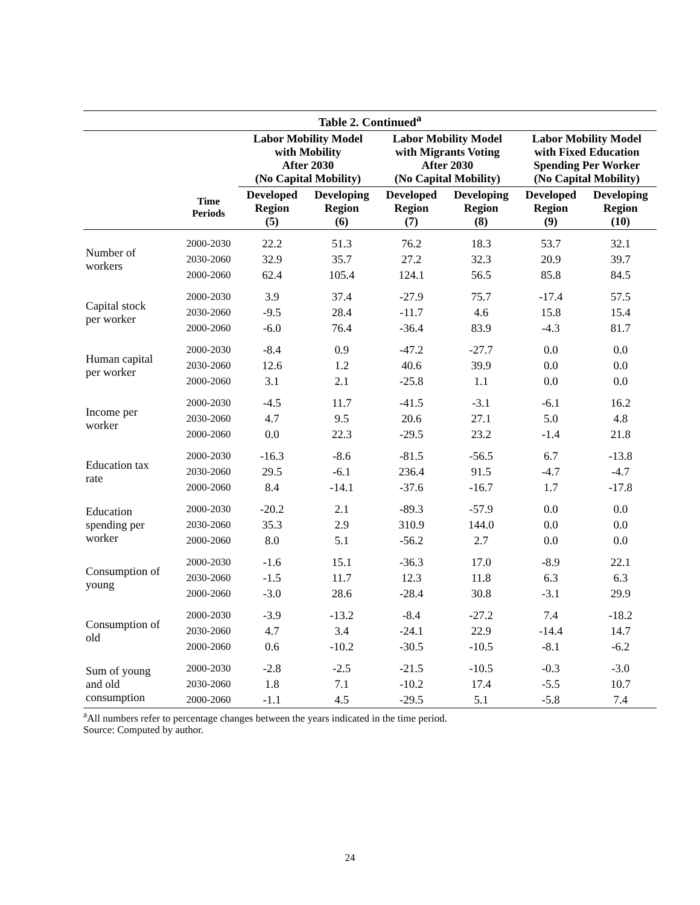| Table 2. Continued<sup>a</sup> | | | | | | | |
| --- | --- | --- | --- | --- | --- | --- | --- |
| | | Labor Mobility Model with Mobility After 2030 (No Capital Mobility) | | Labor Mobility Model with Migrants Voting After 2030 (No Capital Mobility) | | Labor Mobility Model with Fixed Education Spending Per Worker (No Capital Mobility) | |
| | Time Periods | Developed Region (5) | Developing Region (6) | Developed Region (7) | Developing Region (8) | Developed Region (9) | Developing Region (10) |
| Number of workers | 2000-2030 | 22.2 | 51.3 | 76.2 | 18.3 | 53.7 | 32.1 |
| | 2030-2060 | 32.9 | 35.7 | 27.2 | 32.3 | 20.9 | 39.7 |
| | 2000-2060 | 62.4 | 105.4 | 124.1 | 56.5 | 85.8 | 84.5 |
| Capital stock per worker | 2000-2030 | 3.9 | 37.4 | -27.9 | 75.7 | -17.4 | 57.5 |
| | 2030-2060 | -9.5 | 28.4 | -11.7 | 4.6 | 15.8 | 15.4 |
| | 2000-2060 | -6.0 | 76.4 | -36.4 | 83.9 | -4.3 | 81.7 |
| Human capital per worker | 2000-2030 | -8.4 | 0.9 | -47.2 | -27.7 | 0.0 | 0.0 |
| | 2030-2060 | 12.6 | 1.2 | 40.6 | 39.9 | 0.0 | 0.0 |
| | 2000-2060 | 3.1 | 2.1 | -25.8 | 1.1 | 0.0 | 0.0 |
| Income per worker | 2000-2030 | -4.5 | 11.7 | -41.5 | -3.1 | -6.1 | 16.2 |
| | 2030-2060 | 4.7 | 9.5 | 20.6 | 27.1 | 5.0 | 4.8 |
| | 2000-2060 | 0.0 | 22.3 | -29.5 | 23.2 | -1.4 | 21.8 |
| Education tax rate | 2000-2030 | -16.3 | -8.6 | -81.5 | -56.5 | 6.7 | -13.8 |
| | 2030-2060 | 29.5 | -6.1 | 236.4 | 91.5 | -4.7 | -4.7 |
| | 2000-2060 | 8.4 | -14.1 | -37.6 | -16.7 | 1.7 | -17.8 |
| Education spending per worker | 2000-2030 | -20.2 | 2.1 | -89.3 | -57.9 | 0.0 | 0.0 |
| | 2030-2060 | 35.3 | 2.9 | 310.9 | 144.0 | 0.0 | 0.0 |
| | 2000-2060 | 8.0 | 5.1 | -56.2 | 2.7 | 0.0 | 0.0 |
| Consumption of young | 2000-2030 | -1.6 | 15.1 | -36.3 | 17.0 | -8.9 | 22.1 |
| | 2030-2060 | -1.5 | 11.7 | 12.3 | 11.8 | 6.3 | 6.3 |
| | 2000-2060 | -3.0 | 28.6 | -28.4 | 30.8 | -3.1 | 29.9 |
| Consumption of old | 2000-2030 | -3.9 | -13.2 | -8.4 | -27.2 | 7.4 | -18.2 |
| | 2030-2060 | 4.7 | 3.4 | -24.1 | 22.9 | -14.4 | 14.7 |
| | 2000-2060 | 0.6 | -10.2 | -30.5 | -10.5 | -8.1 | -6.2 |
| Sum of young and old consumption | 2000-2030 | -2.8 | -2.5 | -21.5 | -10.5 | -0.3 | -3.0 |
| | 2030-2060 | 1.8 | 7.1 | -10.2 | 17.4 | -5.5 | 10.7 |
| | 2000-2060 | -1.1 | 4.5 | -29.5 | 5.1 | -5.8 | 7.4 |
<sup>a</sup> All numbers refer to percentage changes between the years indicated in the time period.
Source: Computed by author.
24